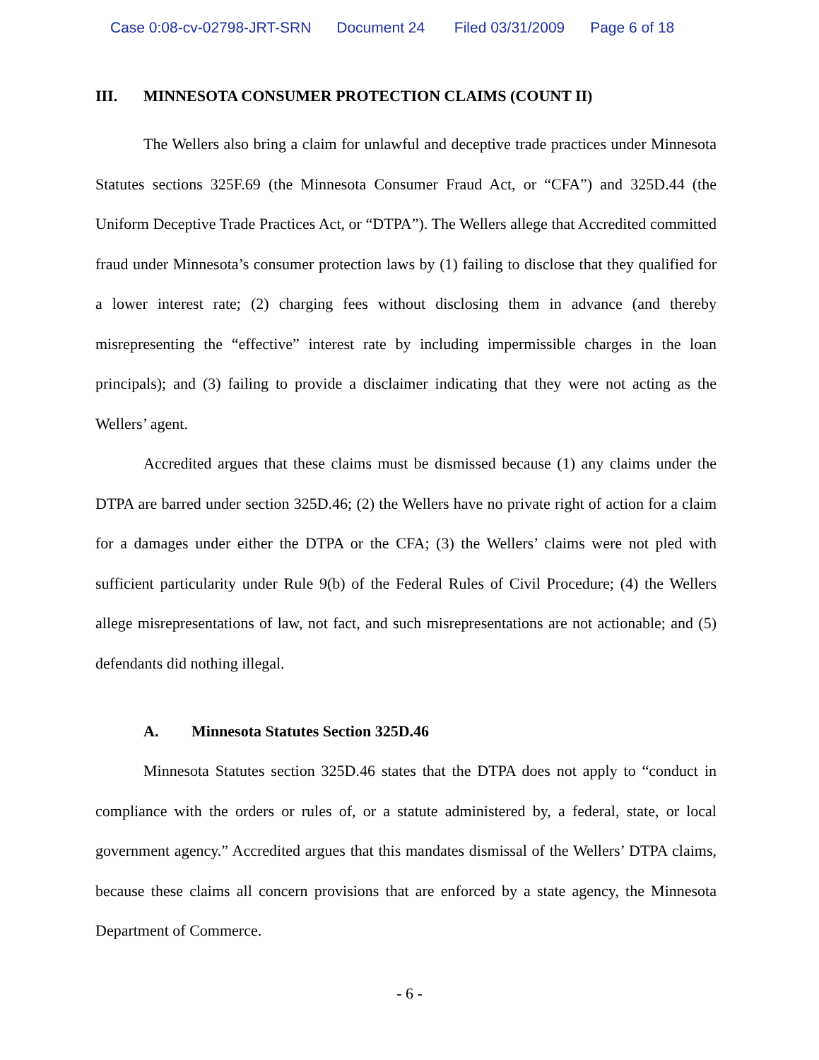Case 0:08-cv-02798-JRT-SRN Document 24 Filed 03/31/2009 Page 6 of 18
III. MINNESOTA CONSUMER PROTECTION CLAIMS (COUNT II)
The Wellers also bring a claim for unlawful and deceptive trade practices under Minnesota Statutes sections 325F.69 (the Minnesota Consumer Fraud Act, or “CFA”) and 325D.44 (the Uniform Deceptive Trade Practices Act, or “DTPA”). The Wellers allege that Accredited committed fraud under Minnesota’s consumer protection laws by (1) failing to disclose that they qualified for a lower interest rate; (2) charging fees without disclosing them in advance (and thereby misrepresenting the “effective” interest rate by including impermissible charges in the loan principals); and (3) failing to provide a disclaimer indicating that they were not acting as the Wellers’ agent.
Accredited argues that these claims must be dismissed because (1) any claims under the DTPA are barred under section 325D.46; (2) the Wellers have no private right of action for a claim for a damages under either the DTPA or the CFA; (3) the Wellers’ claims were not pled with sufficient particularity under Rule 9(b) of the Federal Rules of Civil Procedure; (4) the Wellers allege misrepresentations of law, not fact, and such misrepresentations are not actionable; and (5) defendants did nothing illegal.
A. Minnesota Statutes Section 325D.46
Minnesota Statutes section 325D.46 states that the DTPA does not apply to “conduct in compliance with the orders or rules of, or a statute administered by, a federal, state, or local government agency.” Accredited argues that this mandates dismissal of the Wellers’ DTPA claims, because these claims all concern provisions that are enforced by a state agency, the Minnesota Department of Commerce.
- 6 -